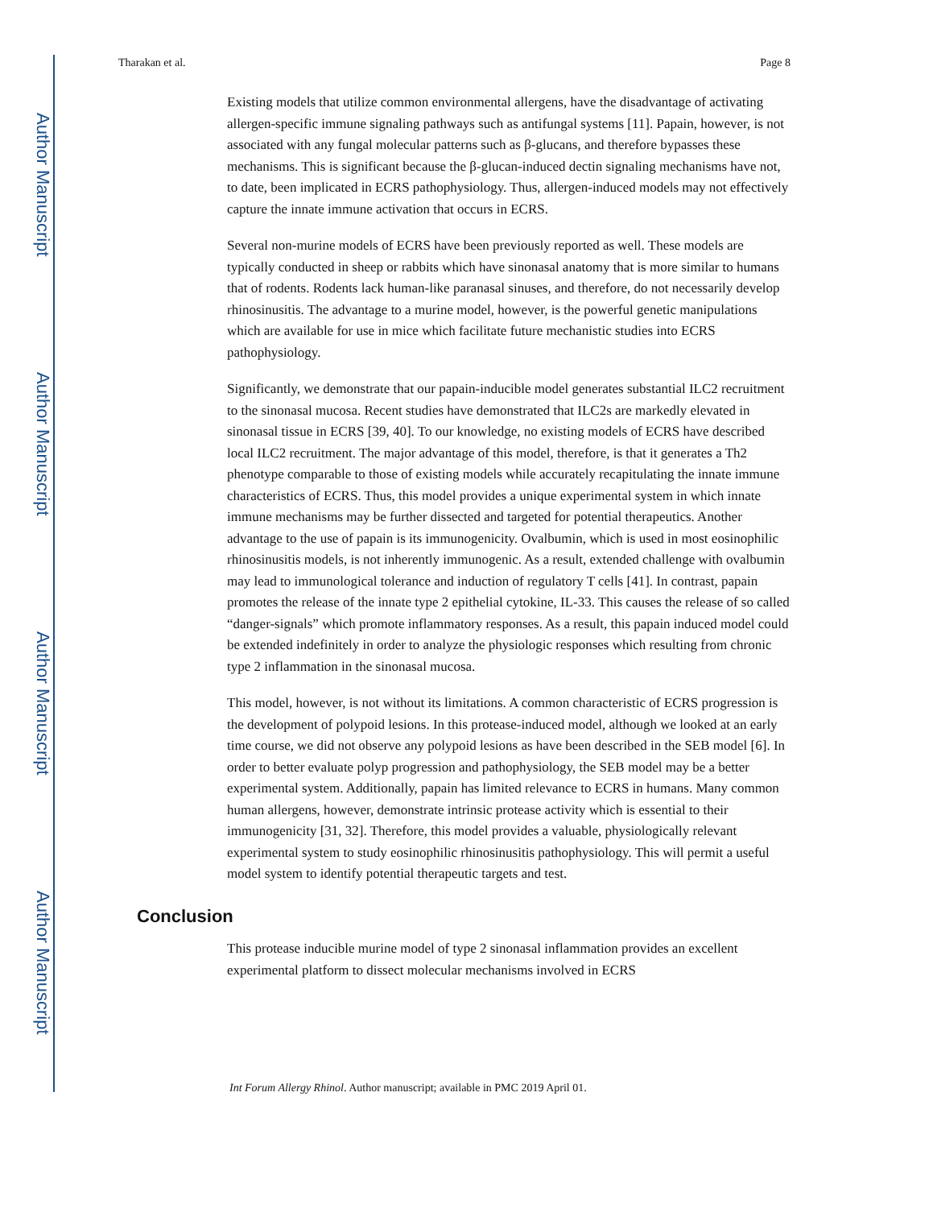Author Manuscript
Author Manuscript
Author Manuscript
Author Manuscript
Tharakan et al. Page 8
Existing models that utilize common environmental allergens, have the disadvantage of activating allergen-specific immune signaling pathways such as antifungal systems [11]. Papain, however, is not associated with any fungal molecular patterns such as β-glucans, and therefore bypasses these mechanisms. This is significant because the β-glucan-induced dectin signaling mechanisms have not, to date, been implicated in ECRS pathophysiology. Thus, allergen-induced models may not effectively capture the innate immune activation that occurs in ECRS.
Several non-murine models of ECRS have been previously reported as well. These models are typically conducted in sheep or rabbits which have sinonasal anatomy that is more similar to humans that of rodents. Rodents lack human-like paranasal sinuses, and therefore, do not necessarily develop rhinosinusitis. The advantage to a murine model, however, is the powerful genetic manipulations which are available for use in mice which facilitate future mechanistic studies into ECRS pathophysiology.
Significantly, we demonstrate that our papain-inducible model generates substantial ILC2 recruitment to the sinonasal mucosa. Recent studies have demonstrated that ILC2s are markedly elevated in sinonasal tissue in ECRS [39, 40]. To our knowledge, no existing models of ECRS have described local ILC2 recruitment. The major advantage of this model, therefore, is that it generates a Th2 phenotype comparable to those of existing models while accurately recapitulating the innate immune characteristics of ECRS. Thus, this model provides a unique experimental system in which innate immune mechanisms may be further dissected and targeted for potential therapeutics. Another advantage to the use of papain is its immunogenicity. Ovalbumin, which is used in most eosinophilic rhinosinusitis models, is not inherently immunogenic. As a result, extended challenge with ovalbumin may lead to immunological tolerance and induction of regulatory T cells [41]. In contrast, papain promotes the release of the innate type 2 epithelial cytokine, IL-33. This causes the release of so called “danger-signals” which promote inflammatory responses. As a result, this papain induced model could be extended indefinitely in order to analyze the physiologic responses which resulting from chronic type 2 inflammation in the sinonasal mucosa.
This model, however, is not without its limitations. A common characteristic of ECRS progression is the development of polypoid lesions. In this protease-induced model, although we looked at an early time course, we did not observe any polypoid lesions as have been described in the SEB model [6]. In order to better evaluate polyp progression and pathophysiology, the SEB model may be a better experimental system. Additionally, papain has limited relevance to ECRS in humans. Many common human allergens, however, demonstrate intrinsic protease activity which is essential to their immunogenicity [31, 32]. Therefore, this model provides a valuable, physiologically relevant experimental system to study eosinophilic rhinosinusitis pathophysiology. This will permit a useful model system to identify potential therapeutic targets and test.
Conclusion
This protease inducible murine model of type 2 sinonasal inflammation provides an excellent experimental platform to dissect molecular mechanisms involved in ECRS
Int Forum Allergy Rhinol. Author manuscript; available in PMC 2019 April 01.